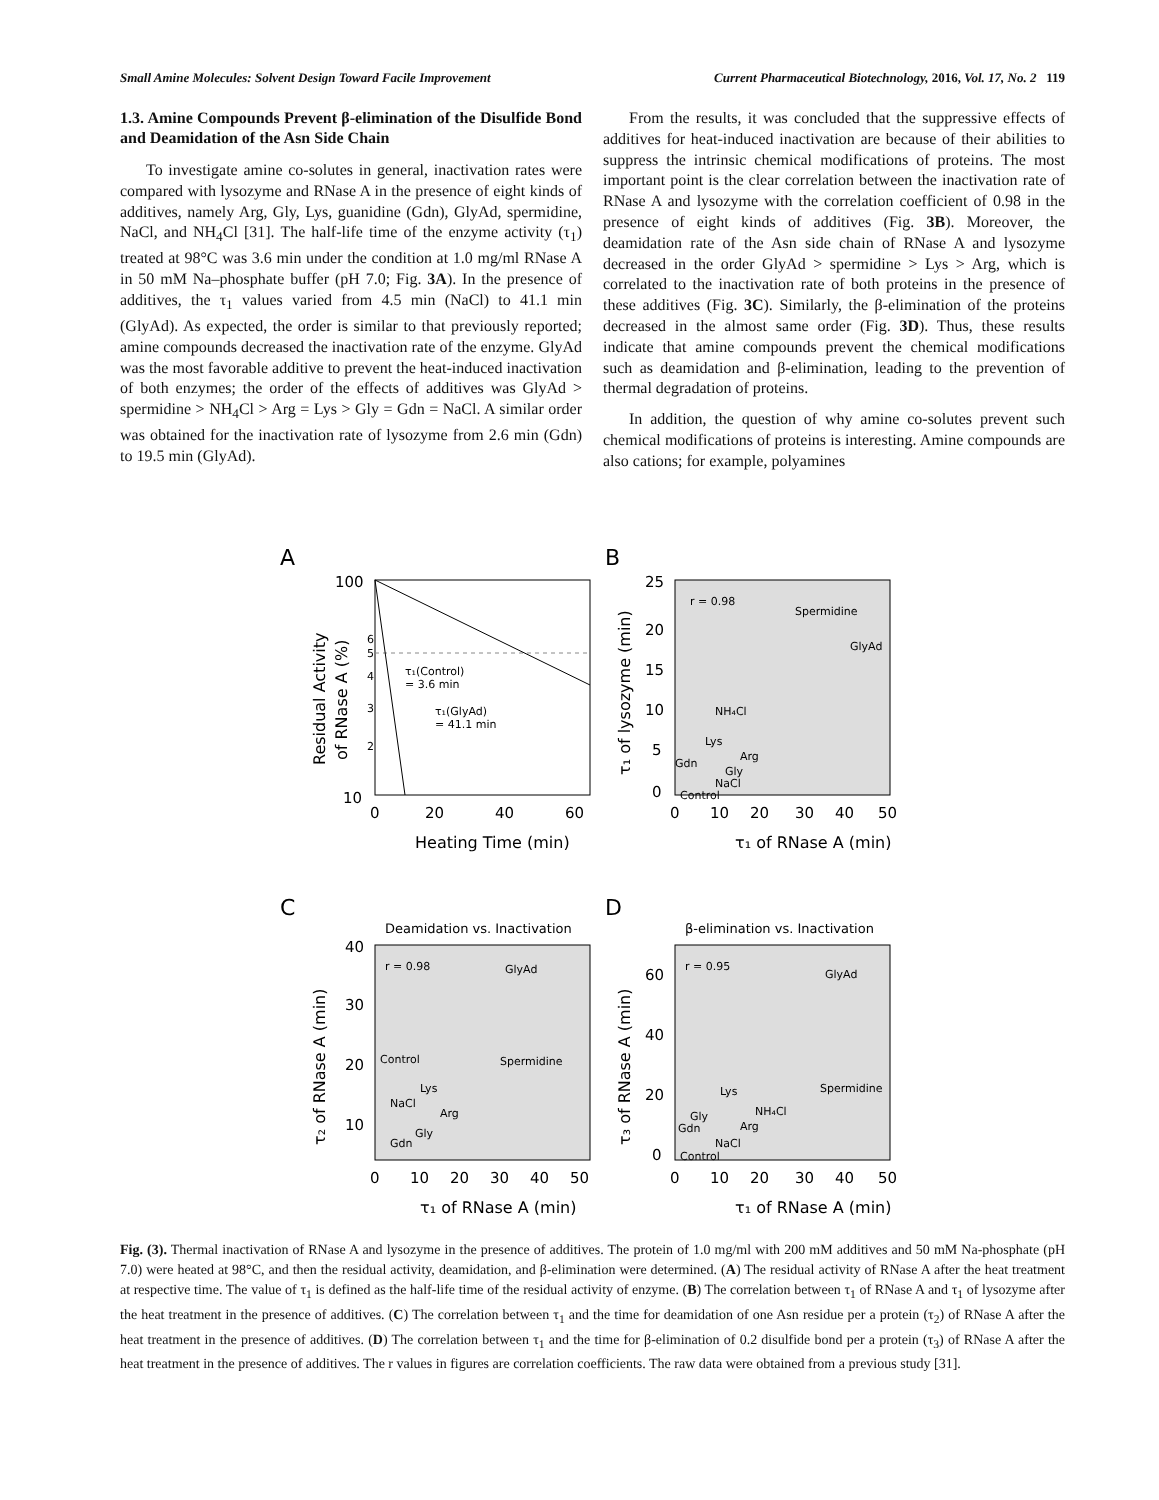Small Amine Molecules: Solvent Design Toward Facile Improvement Current Pharmaceutical Biotechnology, 2016, Vol. 17, No. 2 119
1.3. Amine Compounds Prevent β-elimination of the Disulfide Bond and Deamidation of the Asn Side Chain
To investigate amine co-solutes in general, inactivation rates were compared with lysozyme and RNase A in the presence of eight kinds of additives, namely Arg, Gly, Lys, guanidine (Gdn), GlyAd, spermidine, NaCl, and NH<sub>4</sub>Cl [31]. The half-life time of the enzyme activity (τ<sub>1</sub>) treated at 98°C was 3.6 min under the condition at 1.0 mg/ml RNase A in 50 mM Na–phosphate buffer (pH 7.0; Fig. 3A). In the presence of additives, the τ<sub>1</sub> values varied from 4.5 min (NaCl) to 41.1 min (GlyAd). As expected, the order is similar to that previously reported; amine compounds decreased the inactivation rate of the enzyme. GlyAd was the most favorable additive to prevent the heat-induced inactivation of both enzymes; the order of the effects of additives was GlyAd > spermidine > NH<sub>4</sub>Cl > Arg = Lys > Gly = Gdn = NaCl. A similar order was obtained for the inactivation rate of lysozyme from 2.6 min (Gdn) to 19.5 min (GlyAd).
From the results, it was concluded that the suppressive effects of additives for heat-induced inactivation are because of their abilities to suppress the intrinsic chemical modifications of proteins. The most important point is the clear correlation between the inactivation rate of RNase A and lysozyme with the correlation coefficient of 0.98 in the presence of eight kinds of additives (Fig. 3B). Moreover, the deamidation rate of the Asn side chain of RNase A and lysozyme decreased in the order GlyAd > spermidine > Lys > Arg, which is correlated to the inactivation rate of both proteins in the presence of these additives (Fig. 3C). Similarly, the β-elimination of the proteins decreased in the almost same order (Fig. 3D). Thus, these results indicate that amine compounds prevent the chemical modifications such as deamidation and β-elimination, leading to the prevention of thermal degradation of proteins.
In addition, the question of why amine co-solutes prevent such chemical modifications of proteins is interesting. Amine compounds are also cations; for example, polyamines
A
100
10
6
5
4
3
2
τ₁(Control)
= 3.6 min
τ₁(GlyAd)
= 41.1 min
0
20
40
60
Heating Time (min)
Residual Activity
of RNase A (%)
B
25
20
15
10
5
0
r = 0.98
Spermidine
GlyAd
NH₄Cl
Lys
Arg
Gdn
Gly
NaCl
Control
0
10
20
30
40
50
τ₁ of RNase A (min)
τ₁ of lysozyme (min)
C
Deamidation vs. Inactivation
40
30
20
10
r = 0.98
GlyAd
Spermidine
Control
Lys
NaCl
Arg
Gly
Gdn
0
10
20
30
40
50
τ₁ of RNase A (min)
τ₂ of RNase A (min)
D
β-elimination vs. Inactivation
60
40
20
0
r = 0.95
GlyAd
Spermidine
Lys
NH₄Cl
Gly
Gdn
Arg
NaCl
Control
0
10
20
30
40
50
τ₁ of RNase A (min)
τ₃ of RNase A (min)
Fig. (3). Thermal inactivation of RNase A and lysozyme in the presence of additives. The protein of 1.0 mg/ml with 200 mM additives and 50 mM Na-phosphate (pH 7.0) were heated at 98°C, and then the residual activity, deamidation, and β-elimination were determined. (A) The residual activity of RNase A after the heat treatment at respective time. The value of τ<sub>1</sub> is defined as the half-life time of the residual activity of enzyme. (B) The correlation between τ<sub>1</sub> of RNase A and τ<sub>1</sub> of lysozyme after the heat treatment in the presence of additives. (C) The correlation between τ<sub>1</sub> and the time for deamidation of one Asn residue per a protein (τ<sub>2</sub>) of RNase A after the heat treatment in the presence of additives. (D) The correlation between τ<sub>1</sub> and the time for β-elimination of 0.2 disulfide bond per a protein (τ<sub>3</sub>) of RNase A after the heat treatment in the presence of additives. The r values in figures are correlation coefficients. The raw data were obtained from a previous study [31].